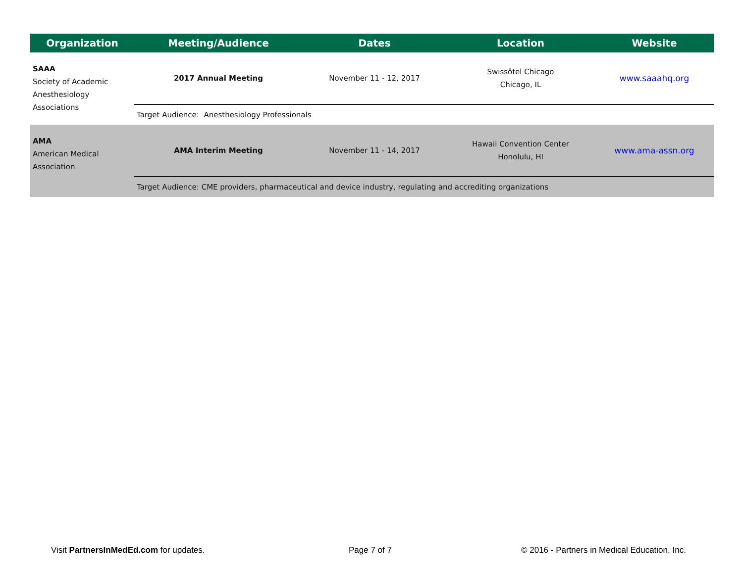| Organization | Meeting/Audience | Dates | Location | Website |
| --- | --- | --- | --- | --- |
| SAAA Society of Academic Anesthesiology Associations | 2017 Annual Meeting | November 11 - 12, 2017 | Swissôtel Chicago Chicago, IL | www.saaahq.org |
| | Target Audience: Anesthesiology Professionals | | | |
| AMA American Medical Association | AMA Interim Meeting | November 11 - 14, 2017 | Hawaii Convention Center Honolulu, HI | www.ama-assn.org |
| | Target Audience: CME providers, pharmaceutical and device industry, regulating and accrediting organizations | | | |
Visit PartnersInMedEd.com for updates. Page 7 of 7 © 2016 - Partners in Medical Education, Inc.